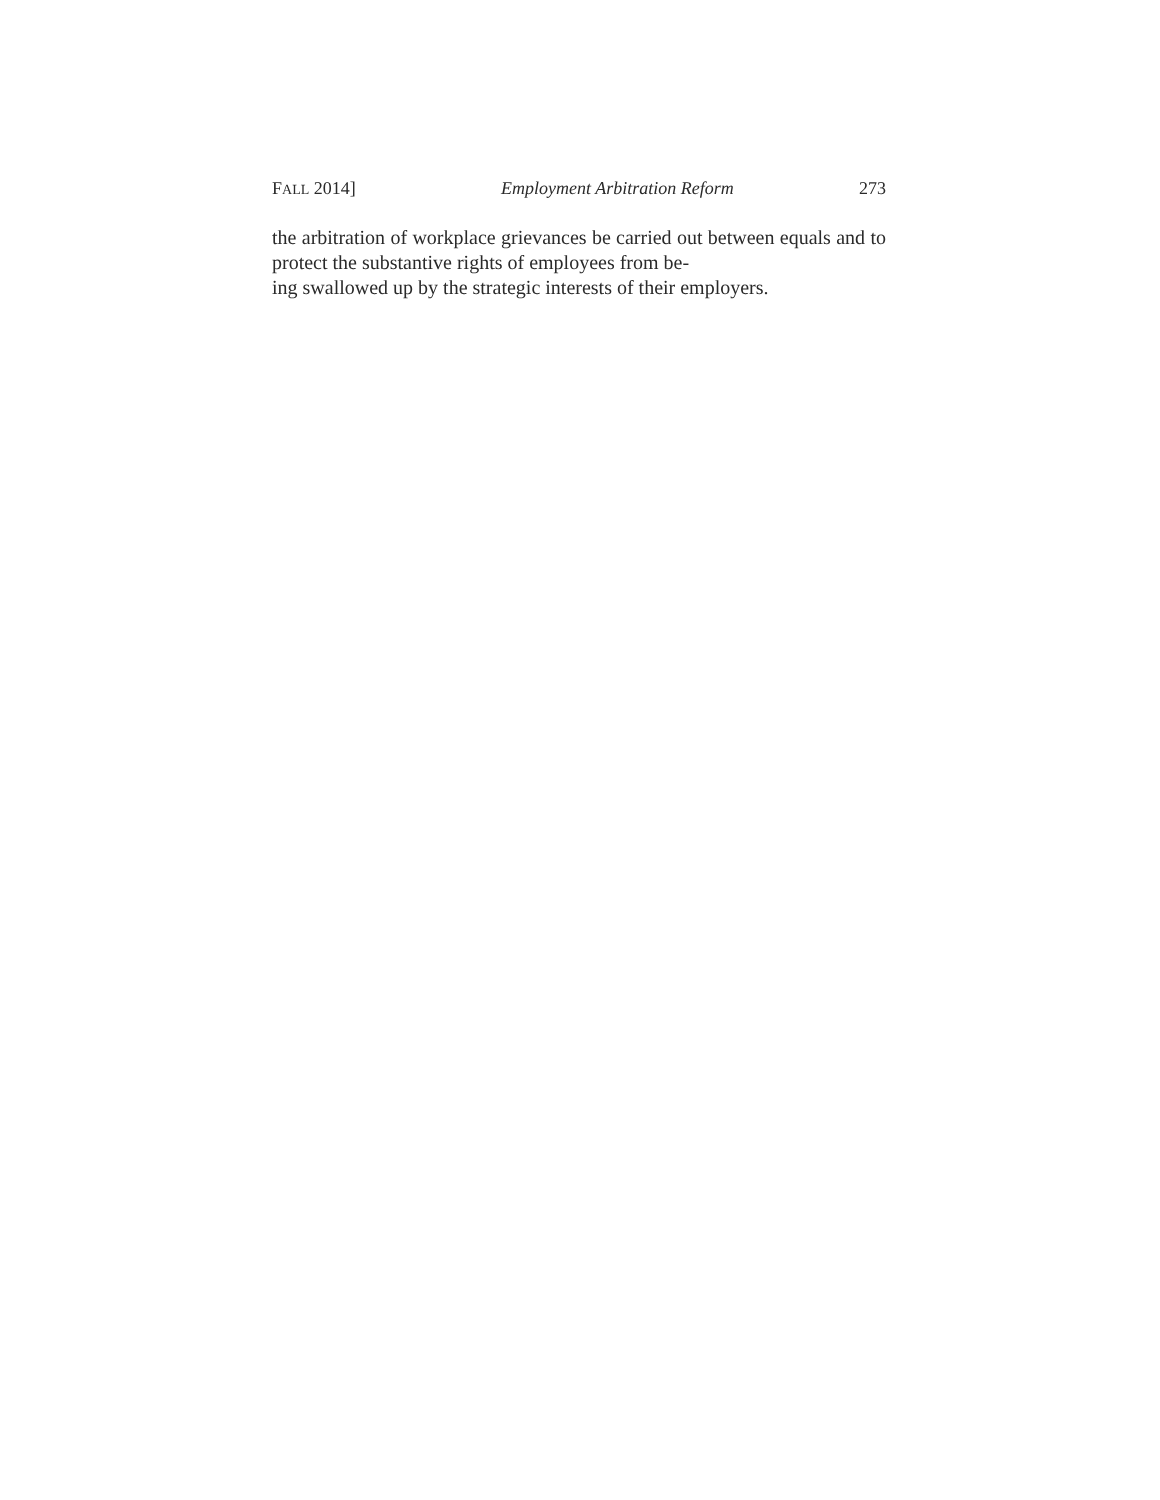FALL 2014] Employment Arbitration Reform 273
the arbitration of workplace grievances be carried out between equals and to protect the substantive rights of employees from be-
ing swallowed up by the strategic interests of their employers.